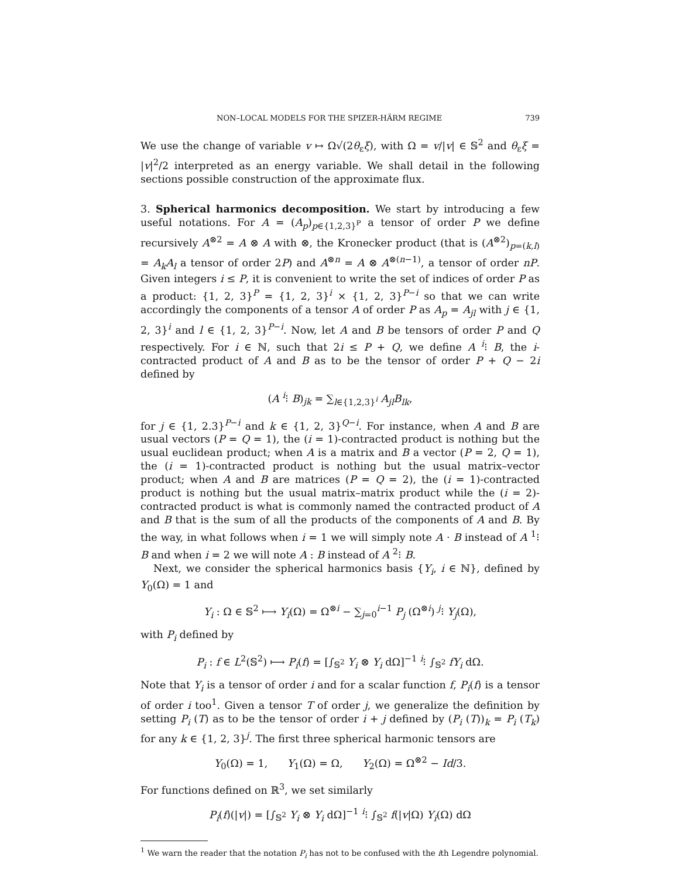NON–LOCAL MODELS FOR THE SPIZER-HÄRM REGIME 739
We use the change of variable v ↦ Ω√(2θ<sub>ε</sub>ξ), with Ω = v/|v| ∈ 𝕊<sup>2</sup> and θ<sub>ε</sub>ξ = |v|<sup>2</sup>/2 interpreted as an energy variable. We shall detail in the following sections possible construction of the approximate flux.
3. Spherical harmonics decomposition. We start by introducing a few useful notations. For A = (A<sub>p</sub>)<sub>p∈{1,2,3}<sup>P</sup></sub> a tensor of order P we define recursively A<sup>⊗2</sup> = A ⊗ A with ⊗, the Kronecker product (that is (A<sup>⊗2</sup>)<sub>p=(k,l)</sub> = A<sub>k</sub>A<sub>l</sub> a tensor of order 2P) and A<sup>⊗n</sup> = A ⊗ A<sup>⊗(n−1)</sup>, a tensor of order nP. Given integers i ≤ P, it is convenient to write the set of indices of order P as a product: {1, 2, 3}<sup>P</sup> = {1, 2, 3}<sup>i</sup> × {1, 2, 3}<sup>P−i</sup> so that we can write accordingly the components of a tensor A of order P as A<sub>p</sub> = A<sub>jl</sub> with j ∈ {1, 2, 3}<sup>i</sup> and l ∈ {1, 2, 3}<sup>P−i</sup>. Now, let A and B be tensors of order P and Q respectively. For i ∈ ℕ, such that 2i ≤ P + Q, we define A <sup>i</sup>⁝ B, the i-contracted product of A and B as to be the tensor of order P + Q − 2i defined by
(A <sup>i</sup>⁝ B)<sub>jk</sub> = ∑<sub>l∈{1,2,3}<sup>i</sup></sub> A<sub>jl</sub>B<sub>lk</sub>,
for j ∈ {1, 2.3}<sup>P−i</sup> and k ∈ {1, 2, 3}<sup>Q−i</sup>. For instance, when A and B are usual vectors (P = Q = 1), the (i = 1)-contracted product is nothing but the usual euclidean product; when A is a matrix and B a vector (P = 2, Q = 1), the (i = 1)-contracted product is nothing but the usual matrix–vector product; when A and B are matrices (P = Q = 2), the (i = 1)-contracted product is nothing but the usual matrix–matrix product while the (i = 2)-contracted product is what is commonly named the contracted product of A and B that is the sum of all the products of the components of A and B. By the way, in what follows when i = 1 we will simply note A · B instead of A <sup>1</sup>⁝ B and when i = 2 we will note A : B instead of A <sup>2</sup>⁝ B.
Next, we consider the spherical harmonics basis {Y<sub>i</sub>, i ∈ ℕ}, defined by Y<sub>0</sub>(Ω) = 1 and
Y<sub>i</sub> : Ω ∈ 𝕊<sup>2</sup> ⟼ Y<sub>i</sub>(Ω) = Ω<sup>⊗i</sup> − ∑<sub>j=0</sub><sup>i−1</sup> P<sub>j</sub> (Ω<sup>⊗i</sup>) <sup>j</sup>⁝ Y<sub>j</sub>(Ω),
with P<sub>i</sub> defined by
P<sub>i</sub> : f ∈ L<sup>2</sup>(𝕊<sup>2</sup>) ⟼ P<sub>i</sub>(f) = [∫<sub>𝕊<sup>2</sup></sub> Y<sub>i</sub> ⊗ Y<sub>i</sub> dΩ]<sup>−1</sup> <sup>i</sup>⁝ ∫<sub>𝕊<sup>2</sup></sub> fY<sub>i</sub> dΩ.
Note that Y<sub>i</sub> is a tensor of order i and for a scalar function f, P<sub>i</sub>(f) is a tensor of order i too<sup>1</sup>. Given a tensor T of order j, we generalize the definition by setting P<sub>i</sub> (T) as to be the tensor of order i + j defined by (P<sub>i</sub> (T))<sub>k</sub> = P<sub>i</sub> (T<sub>k</sub>) for any k ∈ {1, 2, 3}<sup>j</sup>. The first three spherical harmonic tensors are
Y<sub>0</sub>(Ω) = 1, Y<sub>1</sub>(Ω) = Ω, Y<sub>2</sub>(Ω) = Ω<sup>⊗2</sup> − Id/3.
For functions defined on ℝ<sup>3</sup>, we set similarly
P<sub>i</sub>(f)(|v|) = [∫<sub>𝕊<sup>2</sup></sub> Y<sub>i</sub> ⊗ Y<sub>i</sub> dΩ]<sup>−1</sup> <sup>i</sup>⁝ ∫<sub>𝕊<sup>2</sup></sub> f(|v|Ω) Y<sub>i</sub>(Ω) dΩ
<sup>1</sup> We warn the reader that the notation P<sub>i</sub> has not to be confused with the ith Legendre polynomial.